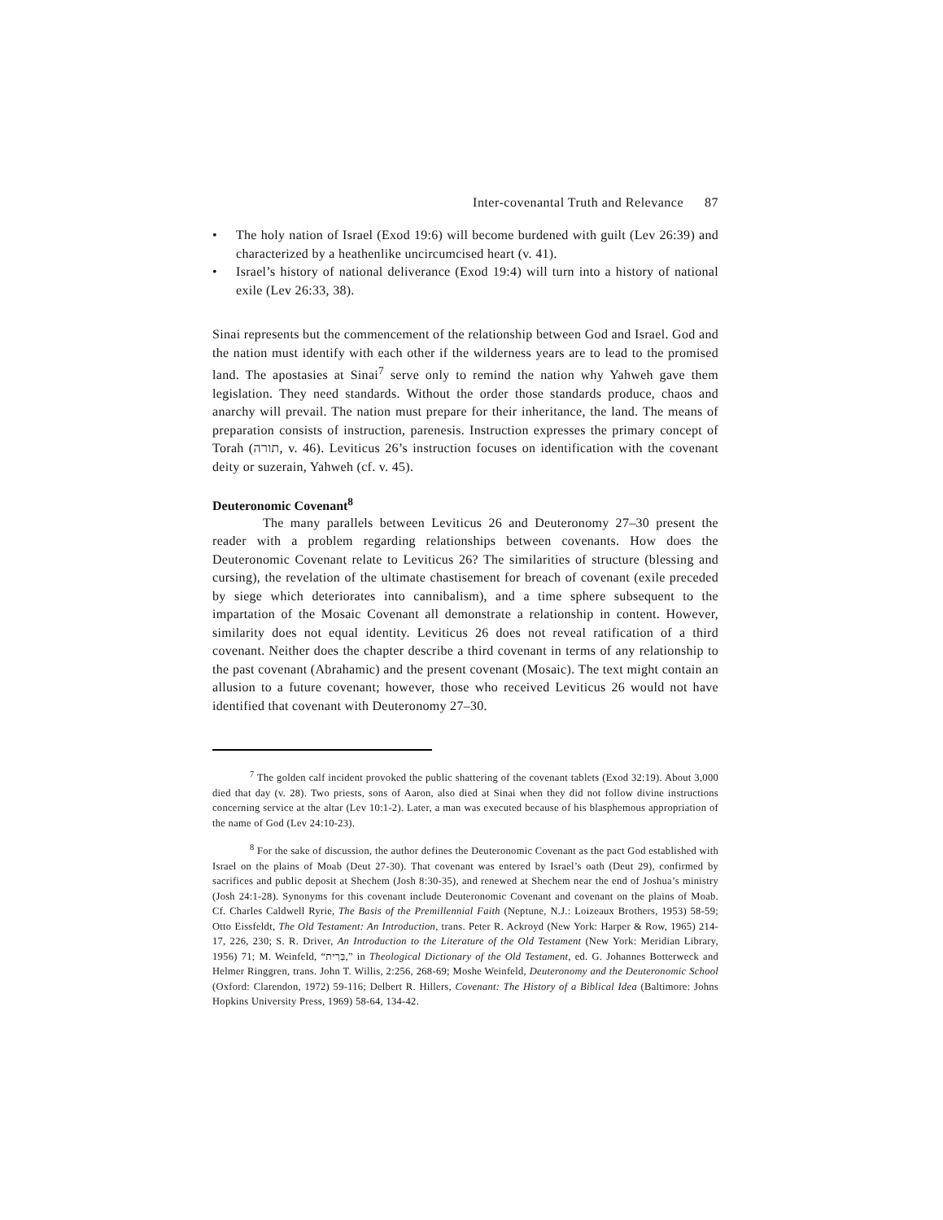Inter-covenantal Truth and Relevance 87
• The holy nation of Israel (Exod 19:6) will become burdened with guilt (Lev 26:39) and characterized by a heathenlike uncircumcised heart (v. 41).
• Israel’s history of national deliverance (Exod 19:4) will turn into a history of national exile (Lev 26:33, 38).
Sinai represents but the commencement of the relationship between God and Israel. God and the nation must identify with each other if the wilderness years are to lead to the promised land. The apostasies at Sinai<sup>7</sup> serve only to remind the nation why Yahweh gave them legislation. They need standards. Without the order those standards produce, chaos and anarchy will prevail. The nation must prepare for their inheritance, the land. The means of preparation consists of instruction, parenesis. Instruction expresses the primary concept of Torah (תורה, v. 46). Leviticus 26’s instruction focuses on identification with the covenant deity or suzerain, Yahweh (cf. v. 45).
Deuteronomic Covenant<sup>8</sup>
The many parallels between Leviticus 26 and Deuteronomy 27–30 present the reader with a problem regarding relationships between covenants. How does the Deuteronomic Covenant relate to Leviticus 26? The similarities of structure (blessing and cursing), the revelation of the ultimate chastisement for breach of covenant (exile preceded by siege which deteriorates into cannibalism), and a time sphere subsequent to the impartation of the Mosaic Covenant all demonstrate a relationship in content. However, similarity does not equal identity. Leviticus 26 does not reveal ratification of a third covenant. Neither does the chapter describe a third covenant in terms of any relationship to the past covenant (Abrahamic) and the present covenant (Mosaic). The text might contain an allusion to a future covenant; however, those who received Leviticus 26 would not have identified that covenant with Deuteronomy 27–30.
<sup>7</sup> The golden calf incident provoked the public shattering of the covenant tablets (Exod 32:19). About 3,000 died that day (v. 28). Two priests, sons of Aaron, also died at Sinai when they did not follow divine instructions concerning service at the altar (Lev 10:1-2). Later, a man was executed because of his blasphemous appropriation of the name of God (Lev 24:10-23).
<sup>8</sup> For the sake of discussion, the author defines the Deuteronomic Covenant as the pact God established with Israel on the plains of Moab (Deut 27-30). That covenant was entered by Israel’s oath (Deut 29), confirmed by sacrifices and public deposit at Shechem (Josh 8:30-35), and renewed at Shechem near the end of Joshua’s ministry (Josh 24:1-28). Synonyms for this covenant include Deuteronomic Covenant and covenant on the plains of Moab. Cf. Charles Caldwell Ryrie, The Basis of the Premillennial Faith (Neptune, N.J.: Loizeaux Brothers, 1953) 58-59; Otto Eissfeldt, The Old Testament: An Introduction, trans. Peter R. Ackroyd (New York: Harper & Row, 1965) 214-17, 226, 230; S. R. Driver, An Introduction to the Literature of the Old Testament (New York: Meridian Library, 1956) 71; M. Weinfeld, “בְּרִית,” in Theological Dictionary of the Old Testament, ed. G. Johannes Botterweck and Helmer Ringgren, trans. John T. Willis, 2:256, 268-69; Moshe Weinfeld, Deuteronomy and the Deuteronomic School (Oxford: Clarendon, 1972) 59-116; Delbert R. Hillers, Covenant: The History of a Biblical Idea (Baltimore: Johns Hopkins University Press, 1969) 58-64, 134-42.